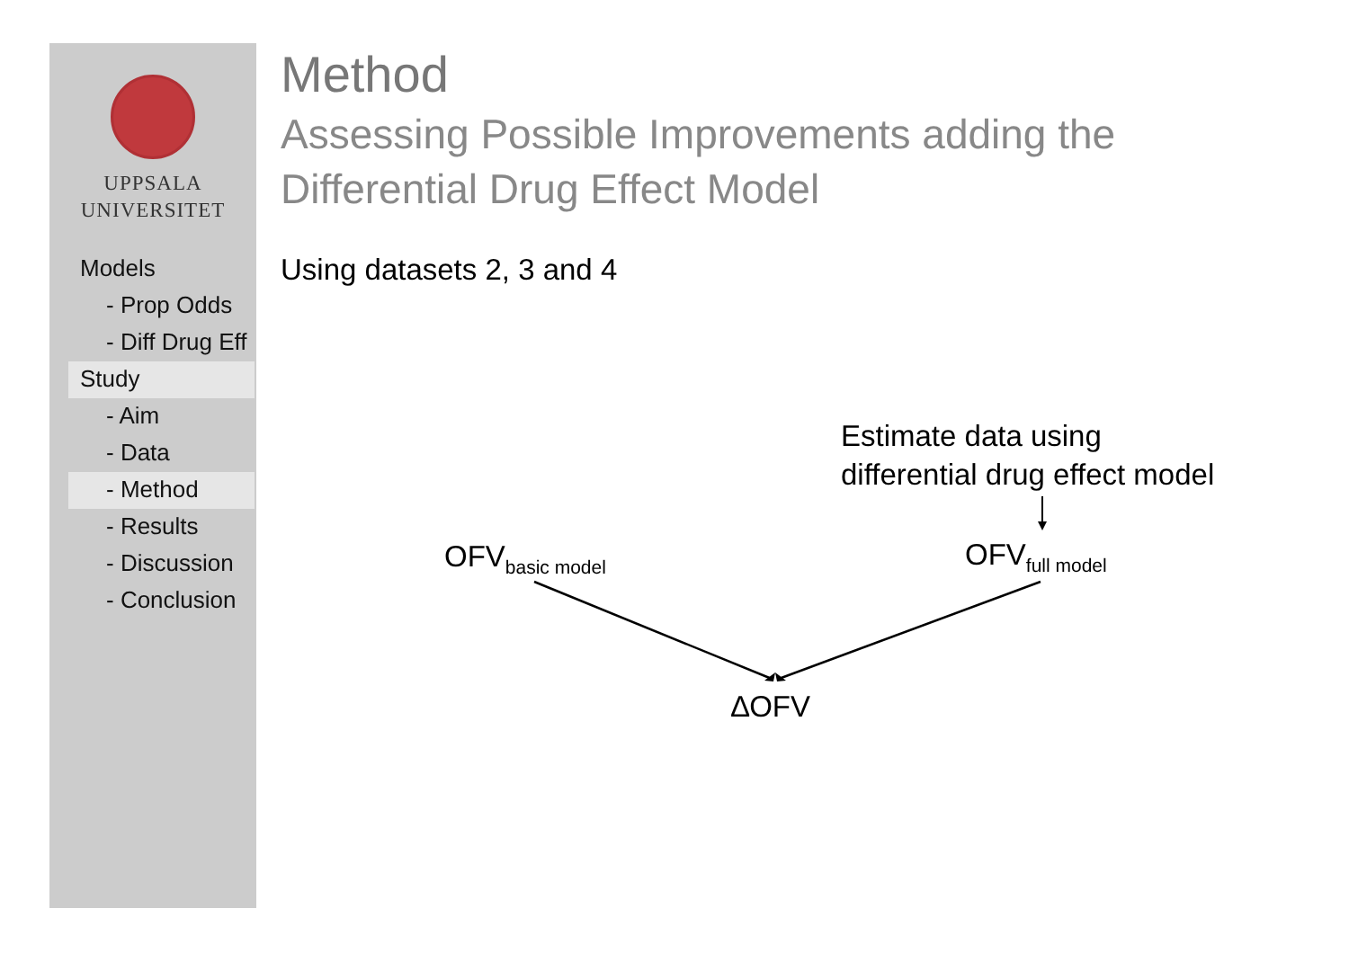UPPSALA
UNIVERSITET
Models
- Prop Odds
- Diff Drug Eff
Study
- Aim
- Data
- Method
- Results
- Discussion
- Conclusion
Method
Assessing Possible Improvements adding the
Differential Drug Effect Model
Using datasets 2, 3 and 4
Estimate data using
differential drug effect model
OFV<sub>basic model</sub> OFV<sub>full model</sub>
∆OFV